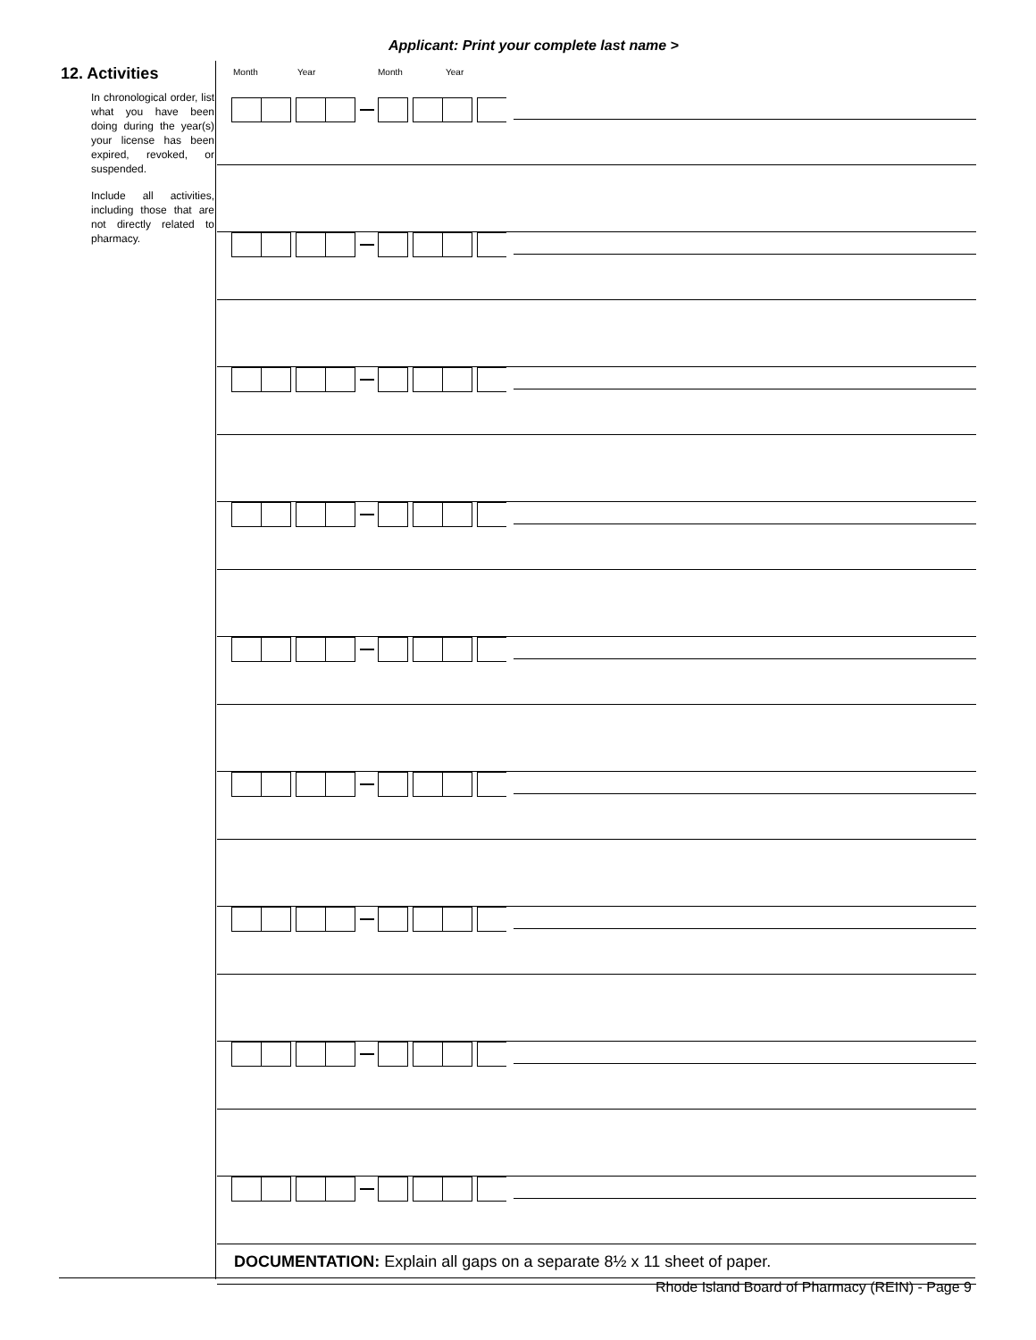Applicant: Print your complete last name >
12. Activities
In chronological order, list what you have been doing during the year(s) your license has been expired, revoked, or suspended.
Include all activities, including those that are not directly related to pharmacy.
Month Year Month Year
DOCUMENTATION: Explain all gaps on a separate 8½ x 11 sheet of paper.
Rhode Island Board of Pharmacy (REIN) - Page 9